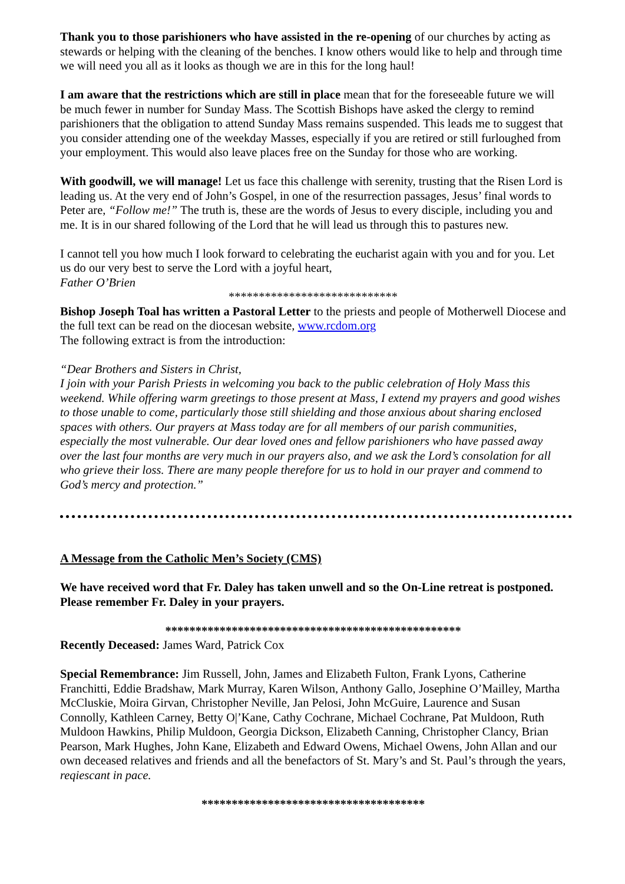Thank you to those parishioners who have assisted in the re-opening of our churches by acting as stewards or helping with the cleaning of the benches. I know others would like to help and through time we will need you all as it looks as though we are in this for the long haul!
I am aware that the restrictions which are still in place mean that for the foreseeable future we will be much fewer in number for Sunday Mass. The Scottish Bishops have asked the clergy to remind parishioners that the obligation to attend Sunday Mass remains suspended. This leads me to suggest that you consider attending one of the weekday Masses, especially if you are retired or still furloughed from your employment. This would also leave places free on the Sunday for those who are working.
With goodwill, we will manage! Let us face this challenge with serenity, trusting that the Risen Lord is leading us. At the very end of John’s Gospel, in one of the resurrection passages, Jesus’ final words to Peter are, “Follow me!” The truth is, these are the words of Jesus to every disciple, including you and me. It is in our shared following of the Lord that he will lead us through this to pastures new.
I cannot tell you how much I look forward to celebrating the eucharist again with you and for you. Let us do our very best to serve the Lord with a joyful heart,
Father O’Brien
****************************
Bishop Joseph Toal has written a Pastoral Letter to the priests and people of Motherwell Diocese and the full text can be read on the diocesan website, www.rcdom.org
The following extract is from the introduction:
“Dear Brothers and Sisters in Christ,
I join with your Parish Priests in welcoming you back to the public celebration of Holy Mass this weekend. While offering warm greetings to those present at Mass, I extend my prayers and good wishes to those unable to come, particularly those still shielding and those anxious about sharing enclosed spaces with others. Our prayers at Mass today are for all members of our parish communities, especially the most vulnerable. Our dear loved ones and fellow parishioners who have passed away over the last four months are very much in our prayers also, and we ask the Lord’s consolation for all who grieve their loss. There are many people therefore for us to hold in our prayer and commend to God’s mercy and protection.”
A Message from the Catholic Men’s Society (CMS)
We have received word that Fr. Daley has taken unwell and so the On-Line retreat is postponed. Please remember Fr. Daley in your prayers.
*************************************************
Recently Deceased: James Ward, Patrick Cox
Special Remembrance: Jim Russell, John, James and Elizabeth Fulton, Frank Lyons, Catherine Franchitti, Eddie Bradshaw, Mark Murray, Karen Wilson, Anthony Gallo, Josephine O’Mailley, Martha McCluskie, Moira Girvan, Christopher Neville, Jan Pelosi, John McGuire, Laurence and Susan Connolly, Kathleen Carney, Betty O|’Kane, Cathy Cochrane, Michael Cochrane, Pat Muldoon, Ruth Muldoon Hawkins, Philip Muldoon, Georgia Dickson, Elizabeth Canning, Christopher Clancy, Brian Pearson, Mark Hughes, John Kane, Elizabeth and Edward Owens, Michael Owens, John Allan and our own deceased relatives and friends and all the benefactors of St. Mary’s and St. Paul’s through the years, reqiescant in pace.
*************************************